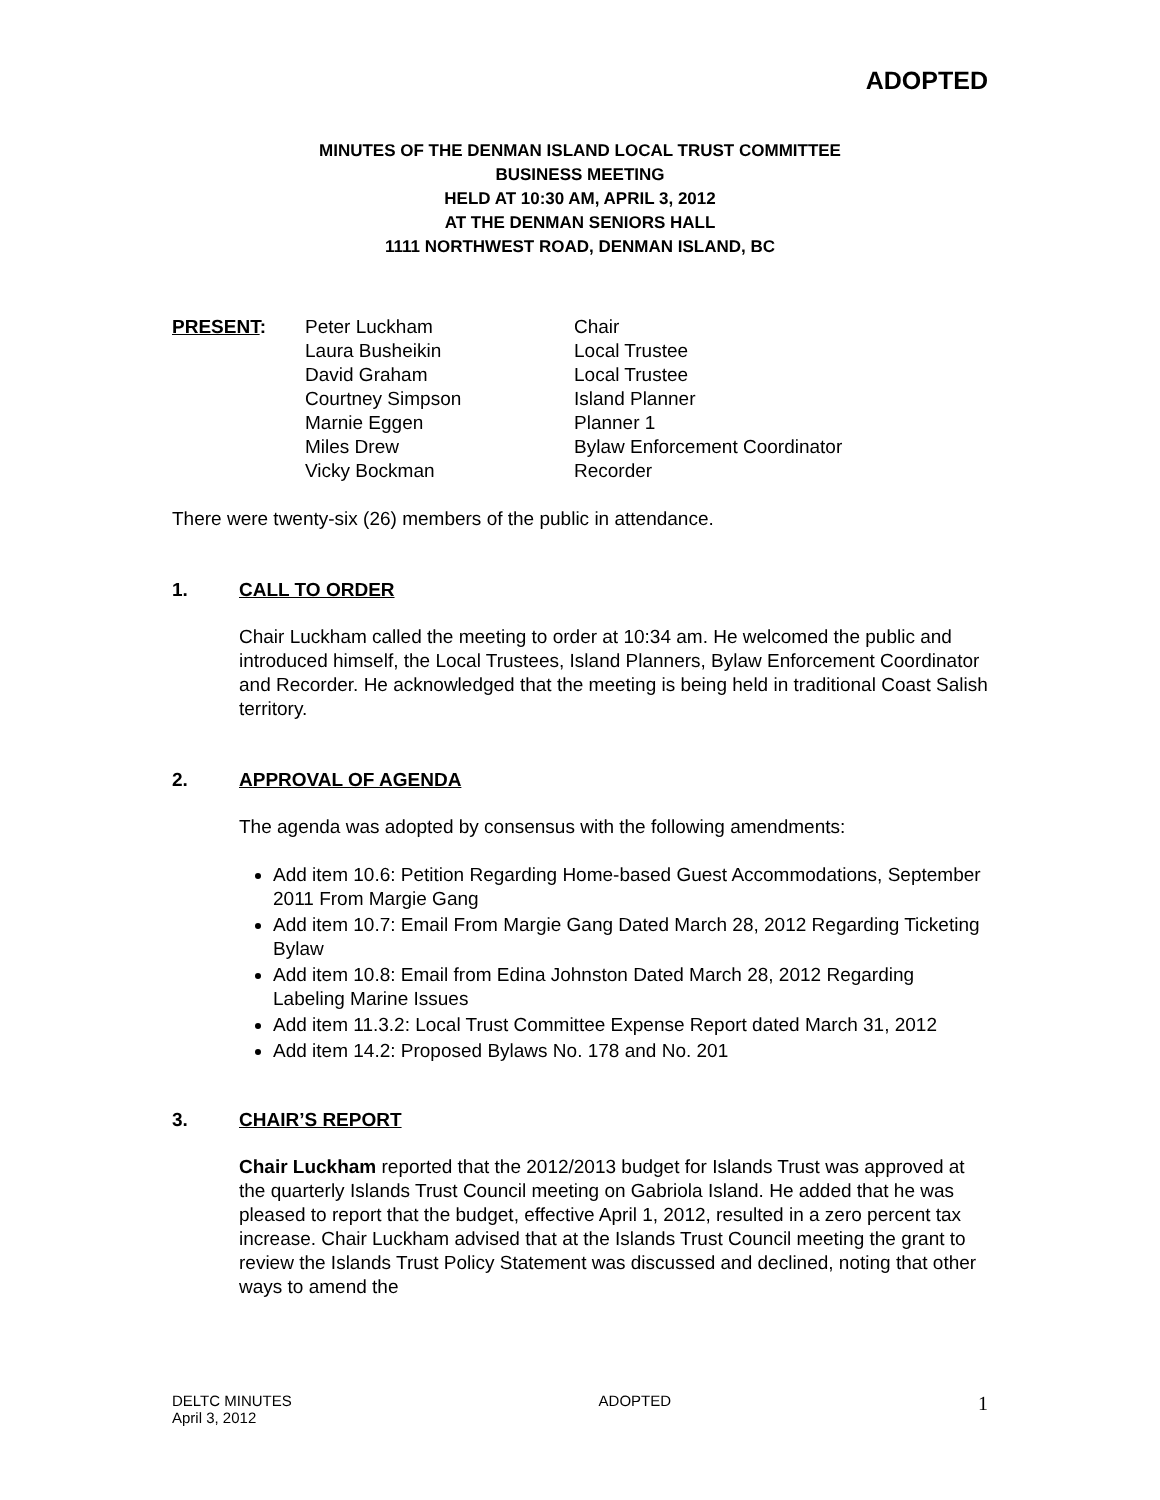ADOPTED
MINUTES OF THE DENMAN ISLAND LOCAL TRUST COMMITTEE
BUSINESS MEETING
HELD AT 10:30 AM, APRIL 3, 2012
AT THE DENMAN SENIORS HALL
1111 NORTHWEST ROAD, DENMAN ISLAND, BC
PRESENT: Peter Luckham
Laura Busheikin
David Graham
Courtney Simpson
Marnie Eggen
Miles Drew
Vicky Bockman
Chair
Local Trustee
Local Trustee
Island Planner
Planner 1
Bylaw Enforcement Coordinator
Recorder
There were twenty-six (26) members of the public in attendance.
1. CALL TO ORDER
Chair Luckham called the meeting to order at 10:34 am. He welcomed the public and introduced himself, the Local Trustees, Island Planners, Bylaw Enforcement Coordinator and Recorder. He acknowledged that the meeting is being held in traditional Coast Salish territory.
2. APPROVAL OF AGENDA
The agenda was adopted by consensus with the following amendments:
Add item 10.6: Petition Regarding Home-based Guest Accommodations, September 2011 From Margie Gang
Add item 10.7: Email From Margie Gang Dated March 28, 2012 Regarding Ticketing Bylaw
Add item 10.8: Email from Edina Johnston Dated March 28, 2012 Regarding Labeling Marine Issues
Add item 11.3.2: Local Trust Committee Expense Report dated March 31, 2012
Add item 14.2: Proposed Bylaws No. 178 and No. 201
3. CHAIR’S REPORT
Chair Luckham reported that the 2012/2013 budget for Islands Trust was approved at the quarterly Islands Trust Council meeting on Gabriola Island. He added that he was pleased to report that the budget, effective April 1, 2012, resulted in a zero percent tax increase. Chair Luckham advised that at the Islands Trust Council meeting the grant to review the Islands Trust Policy Statement was discussed and declined, noting that other ways to amend the
DELTC MINUTES
April 3, 2012
ADOPTED
1